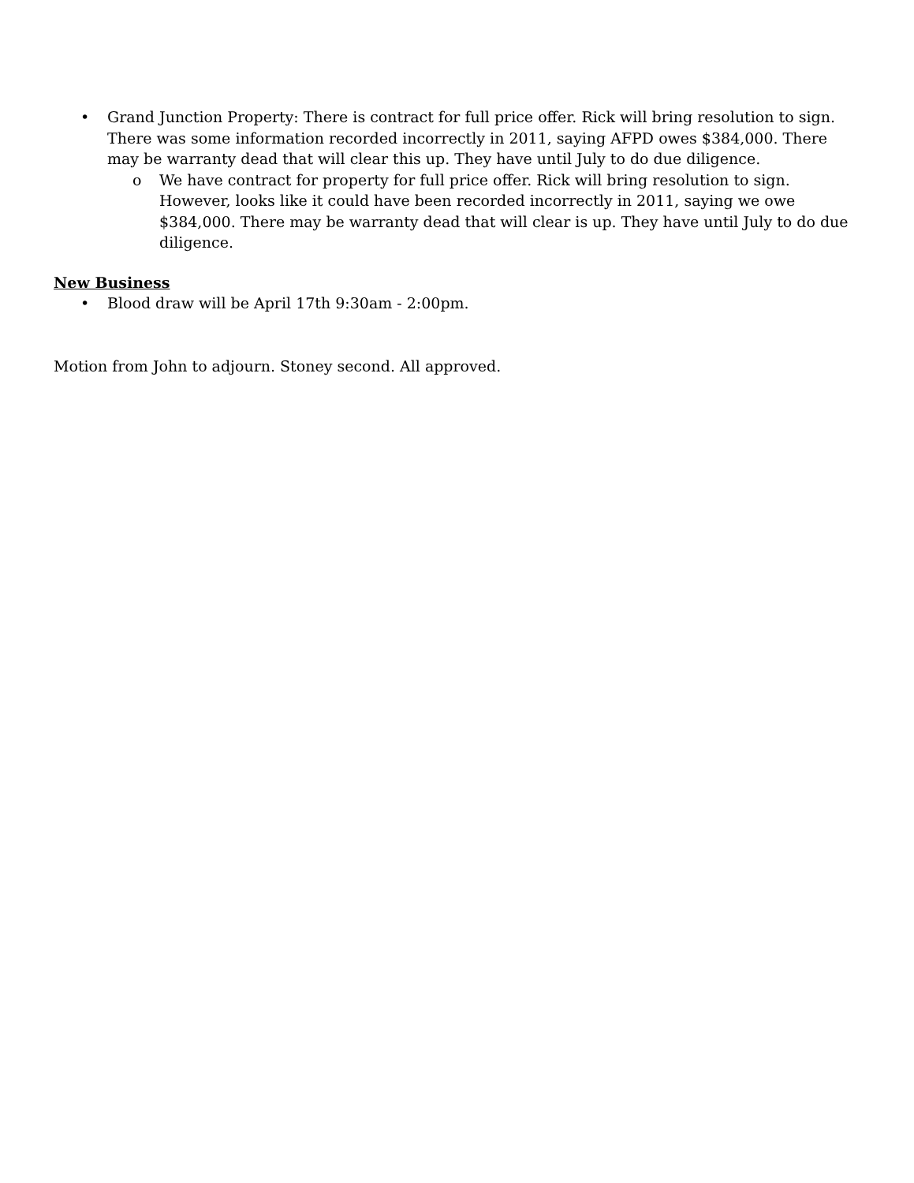• Grand Junction Property: There is contract for full price offer. Rick will bring resolution to sign. There was some information recorded incorrectly in 2011, saying AFPD owes $384,000. There may be warranty dead that will clear this up. They have until July to do due diligence.
o We have contract for property for full price offer. Rick will bring resolution to sign. However, looks like it could have been recorded incorrectly in 2011, saying we owe $384,000. There may be warranty dead that will clear is up. They have until July to do due diligence.
New Business
• Blood draw will be April 17th 9:30am - 2:00pm.
Motion from John to adjourn. Stoney second. All approved.